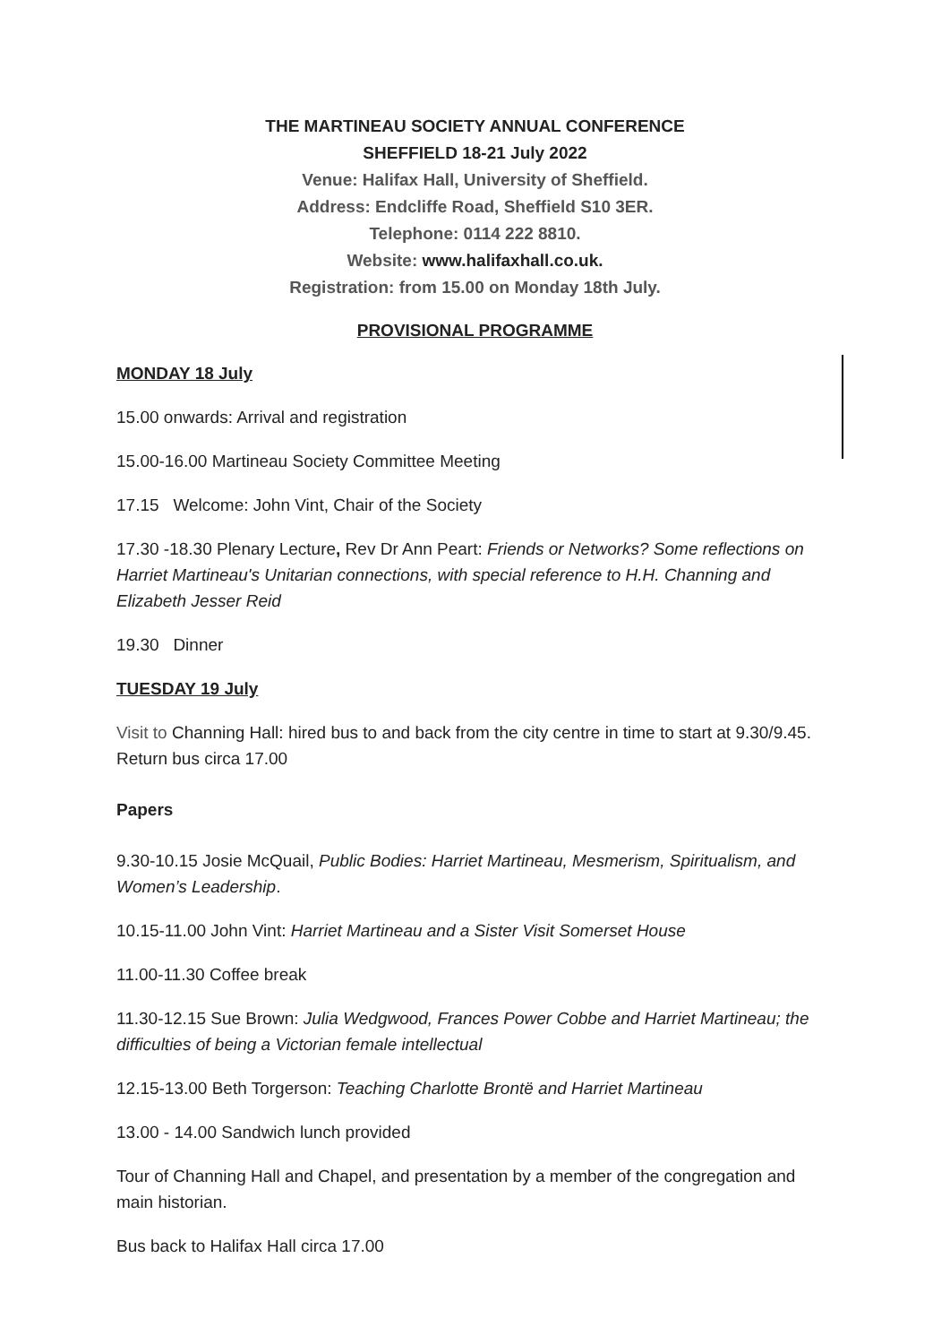THE MARTINEAU SOCIETY ANNUAL CONFERENCE
SHEFFIELD 18-21 July 2022
Venue: Halifax Hall, University of Sheffield.
Address: Endcliffe Road, Sheffield S10 3ER.
Telephone: 0114 222 8810.
Website: www.halifaxhall.co.uk.
Registration: from 15.00 on Monday 18th July.
PROVISIONAL PROGRAMME
MONDAY 18 July
15.00 onwards: Arrival and registration
15.00-16.00 Martineau Society Committee Meeting
17.15 Welcome: John Vint, Chair of the Society
17.30 -18.30 Plenary Lecture, Rev Dr Ann Peart: Friends or Networks? Some reflections on Harriet Martineau's Unitarian connections, with special reference to H.H. Channing and Elizabeth Jesser Reid
19.30 Dinner
TUESDAY 19 July
Visit to Channing Hall: hired bus to and back from the city centre in time to start at 9.30/9.45. Return bus circa 17.00
Papers
9.30-10.15 Josie McQuail, Public Bodies: Harriet Martineau, Mesmerism, Spiritualism, and Women’s Leadership.
10.15-11.00 John Vint: Harriet Martineau and a Sister Visit Somerset House
11.00-11.30 Coffee break
11.30-12.15 Sue Brown: Julia Wedgwood, Frances Power Cobbe and Harriet Martineau; the difficulties of being a Victorian female intellectual
12.15-13.00 Beth Torgerson: Teaching Charlotte Brontë and Harriet Martineau
13.00 - 14.00 Sandwich lunch provided
Tour of Channing Hall and Chapel, and presentation by a member of the congregation and main historian.
Bus back to Halifax Hall circa 17.00